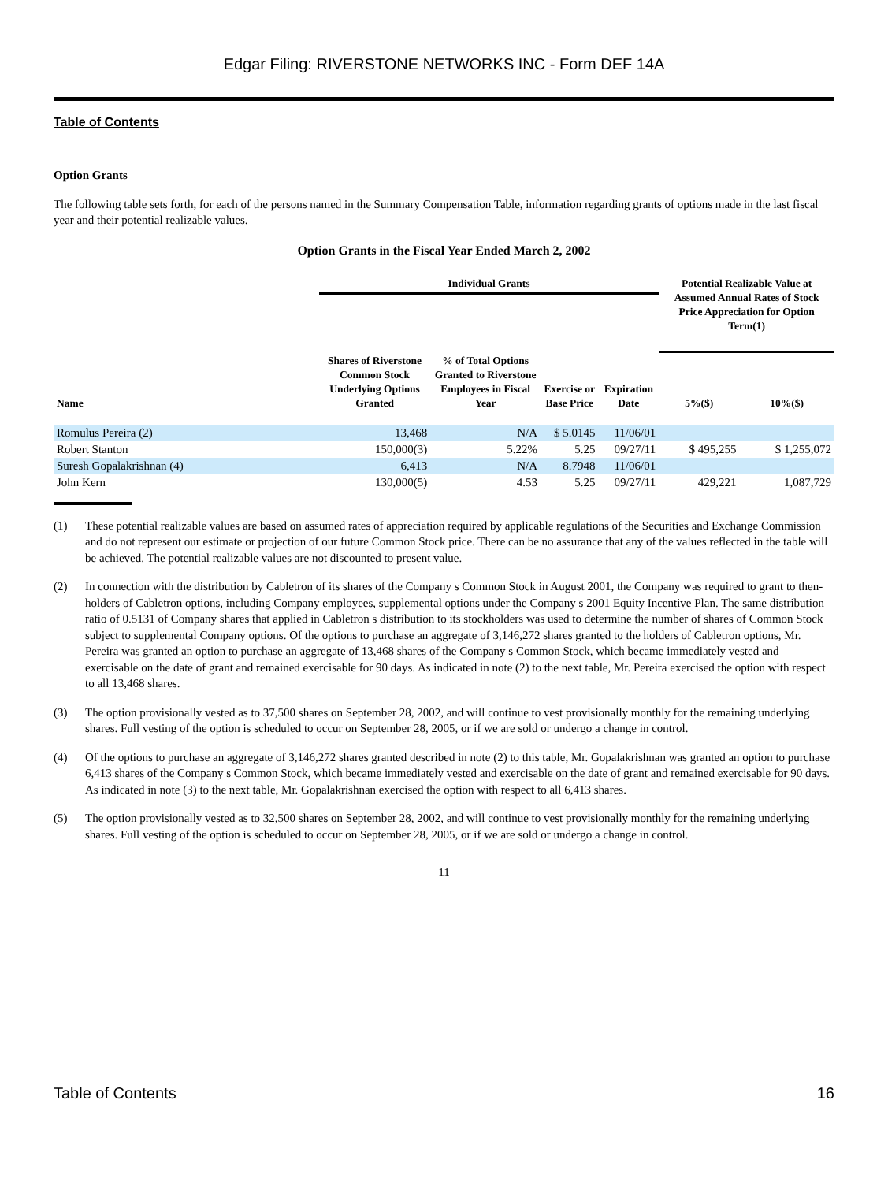Edgar Filing: RIVERSTONE NETWORKS INC - Form DEF 14A
Table of Contents
Option Grants
The following table sets forth, for each of the persons named in the Summary Compensation Table, information regarding grants of options made in the last fiscal year and their potential realizable values.
Option Grants in the Fiscal Year Ended March 2, 2002
| | Individual Grants | | | | Potential Realizable Value at Assumed Annual Rates of Stock Price Appreciation for Option Term(1) | |
| --- | --- | --- | --- | --- | --- | --- |
| Name | Shares of Riverstone Common Stock Underlying Options Granted | % of Total Options Granted to Riverstone Employees in Fiscal Year | Exercise or Base Price | Expiration Date | 5%($) | 10%($) |
| Romulus Pereira (2) | 13,468 | N/A | $ 5.0145 | 11/06/01 | | |
| Robert Stanton | 150,000(3) | 5.22% | 5.25 | 09/27/11 | $ 495,255 | $ 1,255,072 |
| Suresh Gopalakrishnan (4) | 6,413 | N/A | 8.7948 | 11/06/01 | | |
| John Kern | 130,000(5) | 4.53 | 5.25 | 09/27/11 | 429,221 | 1,087,729 |
(1) These potential realizable values are based on assumed rates of appreciation required by applicable regulations of the Securities and Exchange Commission and do not represent our estimate or projection of our future Common Stock price. There can be no assurance that any of the values reflected in the table will be achieved. The potential realizable values are not discounted to present value.
(2) In connection with the distribution by Cabletron of its shares of the Company s Common Stock in August 2001, the Company was required to grant to then-holders of Cabletron options, including Company employees, supplemental options under the Company s 2001 Equity Incentive Plan. The same distribution ratio of 0.5131 of Company shares that applied in Cabletron s distribution to its stockholders was used to determine the number of shares of Common Stock subject to supplemental Company options. Of the options to purchase an aggregate of 3,146,272 shares granted to the holders of Cabletron options, Mr. Pereira was granted an option to purchase an aggregate of 13,468 shares of the Company s Common Stock, which became immediately vested and exercisable on the date of grant and remained exercisable for 90 days. As indicated in note (2) to the next table, Mr. Pereira exercised the option with respect to all 13,468 shares.
(3) The option provisionally vested as to 37,500 shares on September 28, 2002, and will continue to vest provisionally monthly for the remaining underlying shares. Full vesting of the option is scheduled to occur on September 28, 2005, or if we are sold or undergo a change in control.
(4) Of the options to purchase an aggregate of 3,146,272 shares granted described in note (2) to this table, Mr. Gopalakrishnan was granted an option to purchase 6,413 shares of the Company s Common Stock, which became immediately vested and exercisable on the date of grant and remained exercisable for 90 days. As indicated in note (3) to the next table, Mr. Gopalakrishnan exercised the option with respect to all 6,413 shares.
(5) The option provisionally vested as to 32,500 shares on September 28, 2002, and will continue to vest provisionally monthly for the remaining underlying shares. Full vesting of the option is scheduled to occur on September 28, 2005, or if we are sold or undergo a change in control.
11
Table of Contents 16